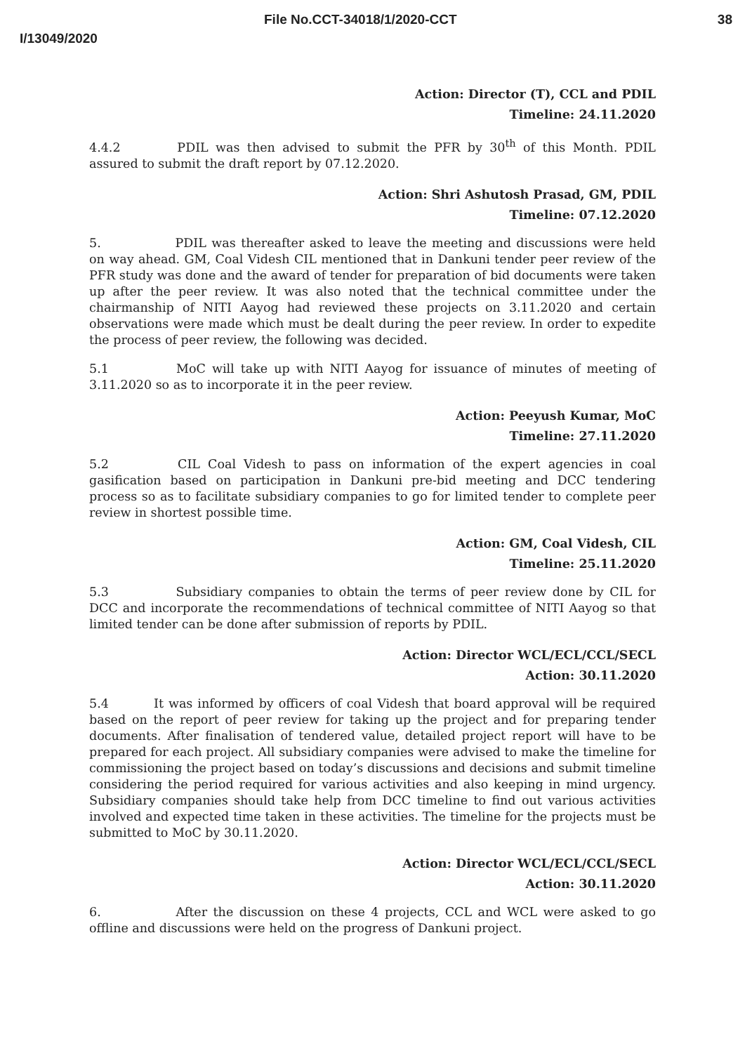File No.CCT-34018/1/2020-CCT 38
I/13049/2020
Action: Director (T), CCL and PDIL
Timeline: 24.11.2020
4.4.2 PDIL was then advised to submit the PFR by 30<sup>th</sup> of this Month. PDIL assured to submit the draft report by 07.12.2020.
Action: Shri Ashutosh Prasad, GM, PDIL
Timeline: 07.12.2020
5. PDIL was thereafter asked to leave the meeting and discussions were held on way ahead. GM, Coal Videsh CIL mentioned that in Dankuni tender peer review of the PFR study was done and the award of tender for preparation of bid documents were taken up after the peer review. It was also noted that the technical committee under the chairmanship of NITI Aayog had reviewed these projects on 3.11.2020 and certain observations were made which must be dealt during the peer review. In order to expedite the process of peer review, the following was decided.
5.1 MoC will take up with NITI Aayog for issuance of minutes of meeting of 3.11.2020 so as to incorporate it in the peer review.
Action: Peeyush Kumar, MoC
Timeline: 27.11.2020
5.2 CIL Coal Videsh to pass on information of the expert agencies in coal gasification based on participation in Dankuni pre-bid meeting and DCC tendering process so as to facilitate subsidiary companies to go for limited tender to complete peer review in shortest possible time.
Action: GM, Coal Videsh, CIL
Timeline: 25.11.2020
5.3 Subsidiary companies to obtain the terms of peer review done by CIL for DCC and incorporate the recommendations of technical committee of NITI Aayog so that limited tender can be done after submission of reports by PDIL.
Action: Director WCL/ECL/CCL/SECL
Action: 30.11.2020
5.4 It was informed by officers of coal Videsh that board approval will be required based on the report of peer review for taking up the project and for preparing tender documents. After finalisation of tendered value, detailed project report will have to be prepared for each project. All subsidiary companies were advised to make the timeline for commissioning the project based on today’s discussions and decisions and submit timeline considering the period required for various activities and also keeping in mind urgency. Subsidiary companies should take help from DCC timeline to find out various activities involved and expected time taken in these activities. The timeline for the projects must be submitted to MoC by 30.11.2020.
Action: Director WCL/ECL/CCL/SECL
Action: 30.11.2020
6. After the discussion on these 4 projects, CCL and WCL were asked to go offline and discussions were held on the progress of Dankuni project.